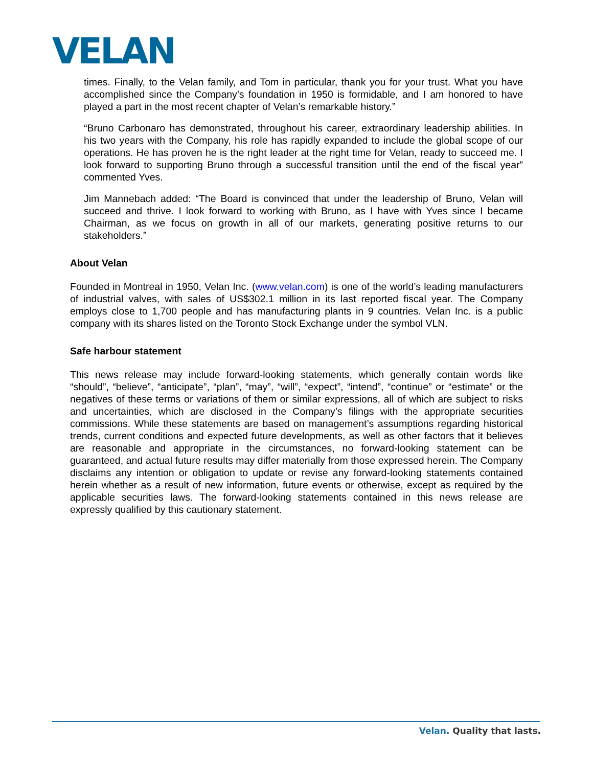VELAN
times. Finally, to the Velan family, and Tom in particular, thank you for your trust. What you have accomplished since the Company’s foundation in 1950 is formidable, and I am honored to have played a part in the most recent chapter of Velan’s remarkable history.”
“Bruno Carbonaro has demonstrated, throughout his career, extraordinary leadership abilities. In his two years with the Company, his role has rapidly expanded to include the global scope of our operations. He has proven he is the right leader at the right time for Velan, ready to succeed me. I look forward to supporting Bruno through a successful transition until the end of the fiscal year” commented Yves.
Jim Mannebach added: “The Board is convinced that under the leadership of Bruno, Velan will succeed and thrive. I look forward to working with Bruno, as I have with Yves since I became Chairman, as we focus on growth in all of our markets, generating positive returns to our stakeholders.”
About Velan
Founded in Montreal in 1950, Velan Inc. (www.velan.com) is one of the world’s leading manufacturers of industrial valves, with sales of US$302.1 million in its last reported fiscal year. The Company employs close to 1,700 people and has manufacturing plants in 9 countries. Velan Inc. is a public company with its shares listed on the Toronto Stock Exchange under the symbol VLN.
Safe harbour statement
This news release may include forward-looking statements, which generally contain words like “should”, “believe”, “anticipate”, “plan”, “may”, “will”, “expect”, “intend”, “continue” or “estimate” or the negatives of these terms or variations of them or similar expressions, all of which are subject to risks and uncertainties, which are disclosed in the Company’s filings with the appropriate securities commissions. While these statements are based on management’s assumptions regarding historical trends, current conditions and expected future developments, as well as other factors that it believes are reasonable and appropriate in the circumstances, no forward-looking statement can be guaranteed, and actual future results may differ materially from those expressed herein. The Company disclaims any intention or obligation to update or revise any forward-looking statements contained herein whether as a result of new information, future events or otherwise, except as required by the applicable securities laws. The forward-looking statements contained in this news release are expressly qualified by this cautionary statement.
Velan. Quality that lasts.